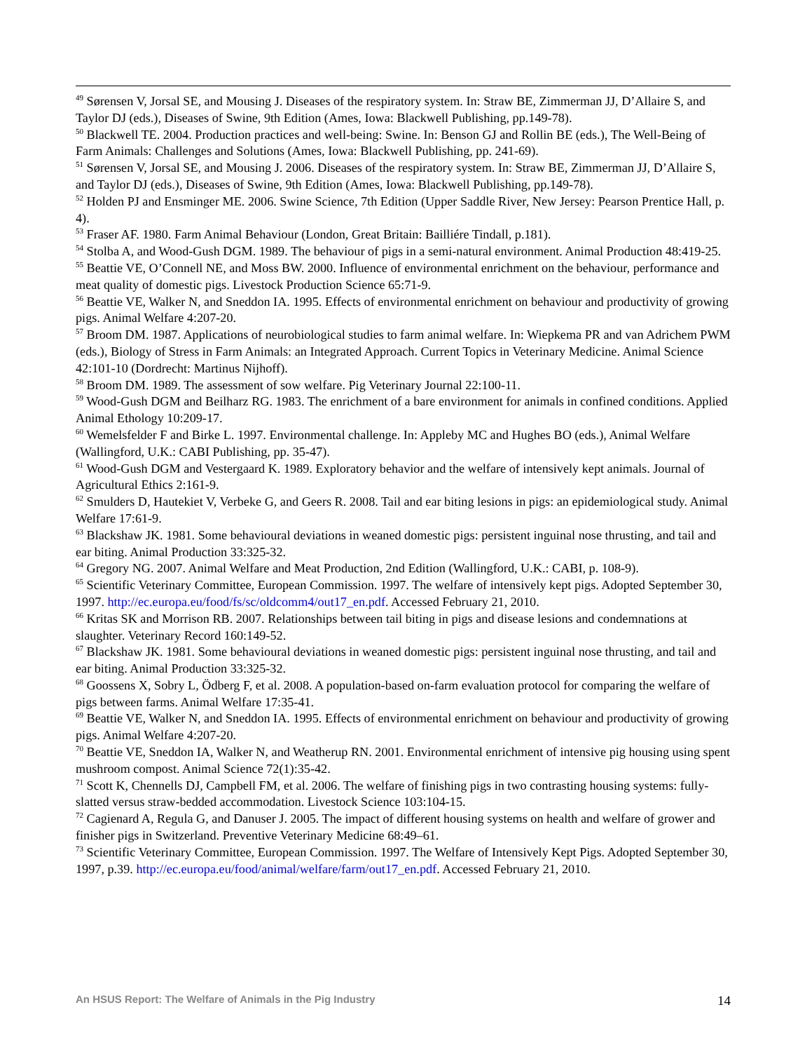<sup>49</sup> Sørensen V, Jorsal SE, and Mousing J. Diseases of the respiratory system. In: Straw BE, Zimmerman JJ, D’Allaire S, and Taylor DJ (eds.), Diseases of Swine, 9th Edition (Ames, Iowa: Blackwell Publishing, pp.149-78).
<sup>50</sup> Blackwell TE. 2004. Production practices and well-being: Swine. In: Benson GJ and Rollin BE (eds.), The Well-Being of Farm Animals: Challenges and Solutions (Ames, Iowa: Blackwell Publishing, pp. 241-69).
<sup>51</sup> Sørensen V, Jorsal SE, and Mousing J. 2006. Diseases of the respiratory system. In: Straw BE, Zimmerman JJ, D’Allaire S, and Taylor DJ (eds.), Diseases of Swine, 9th Edition (Ames, Iowa: Blackwell Publishing, pp.149-78).
<sup>52</sup> Holden PJ and Ensminger ME. 2006. Swine Science, 7th Edition (Upper Saddle River, New Jersey: Pearson Prentice Hall, p. 4).
<sup>53</sup> Fraser AF. 1980. Farm Animal Behaviour (London, Great Britain: Bailliére Tindall, p.181).
<sup>54</sup> Stolba A, and Wood-Gush DGM. 1989. The behaviour of pigs in a semi-natural environment. Animal Production 48:419-25.
<sup>55</sup> Beattie VE, O’Connell NE, and Moss BW. 2000. Influence of environmental enrichment on the behaviour, performance and meat quality of domestic pigs. Livestock Production Science 65:71-9.
<sup>56</sup> Beattie VE, Walker N, and Sneddon IA. 1995. Effects of environmental enrichment on behaviour and productivity of growing pigs. Animal Welfare 4:207-20.
<sup>57</sup> Broom DM. 1987. Applications of neurobiological studies to farm animal welfare. In: Wiepkema PR and van Adrichem PWM (eds.), Biology of Stress in Farm Animals: an Integrated Approach. Current Topics in Veterinary Medicine. Animal Science 42:101-10 (Dordrecht: Martinus Nijhoff).
<sup>58</sup> Broom DM. 1989. The assessment of sow welfare. Pig Veterinary Journal 22:100-11.
<sup>59</sup> Wood-Gush DGM and Beilharz RG. 1983. The enrichment of a bare environment for animals in confined conditions. Applied Animal Ethology 10:209-17.
<sup>60</sup> Wemelsfelder F and Birke L. 1997. Environmental challenge. In: Appleby MC and Hughes BO (eds.), Animal Welfare (Wallingford, U.K.: CABI Publishing, pp. 35-47).
<sup>61</sup> Wood-Gush DGM and Vestergaard K. 1989. Exploratory behavior and the welfare of intensively kept animals. Journal of Agricultural Ethics 2:161-9.
<sup>62</sup> Smulders D, Hautekiet V, Verbeke G, and Geers R. 2008. Tail and ear biting lesions in pigs: an epidemiological study. Animal Welfare 17:61-9.
<sup>63</sup> Blackshaw JK. 1981. Some behavioural deviations in weaned domestic pigs: persistent inguinal nose thrusting, and tail and ear biting. Animal Production 33:325-32.
<sup>64</sup> Gregory NG. 2007. Animal Welfare and Meat Production, 2nd Edition (Wallingford, U.K.: CABI, p. 108-9).
<sup>65</sup> Scientific Veterinary Committee, European Commission. 1997. The welfare of intensively kept pigs. Adopted September 30, 1997. http://ec.europa.eu/food/fs/sc/oldcomm4/out17_en.pdf. Accessed February 21, 2010.
<sup>66</sup> Kritas SK and Morrison RB. 2007. Relationships between tail biting in pigs and disease lesions and condemnations at slaughter. Veterinary Record 160:149-52.
<sup>67</sup> Blackshaw JK. 1981. Some behavioural deviations in weaned domestic pigs: persistent inguinal nose thrusting, and tail and ear biting. Animal Production 33:325-32.
<sup>68</sup> Goossens X, Sobry L, Ödberg F, et al. 2008. A population-based on-farm evaluation protocol for comparing the welfare of pigs between farms. Animal Welfare 17:35-41.
<sup>69</sup> Beattie VE, Walker N, and Sneddon IA. 1995. Effects of environmental enrichment on behaviour and productivity of growing pigs. Animal Welfare 4:207-20.
<sup>70</sup> Beattie VE, Sneddon IA, Walker N, and Weatherup RN. 2001. Environmental enrichment of intensive pig housing using spent mushroom compost. Animal Science 72(1):35-42.
<sup>71</sup> Scott K, Chennells DJ, Campbell FM, et al. 2006. The welfare of finishing pigs in two contrasting housing systems: fully-slatted versus straw-bedded accommodation. Livestock Science 103:104-15.
<sup>72</sup> Cagienard A, Regula G, and Danuser J. 2005. The impact of different housing systems on health and welfare of grower and finisher pigs in Switzerland. Preventive Veterinary Medicine 68:49–61.
<sup>73</sup> Scientific Veterinary Committee, European Commission. 1997. The Welfare of Intensively Kept Pigs. Adopted September 30, 1997, p.39. http://ec.europa.eu/food/animal/welfare/farm/out17_en.pdf. Accessed February 21, 2010.
An HSUS Report: The Welfare of Animals in the Pig Industry 14